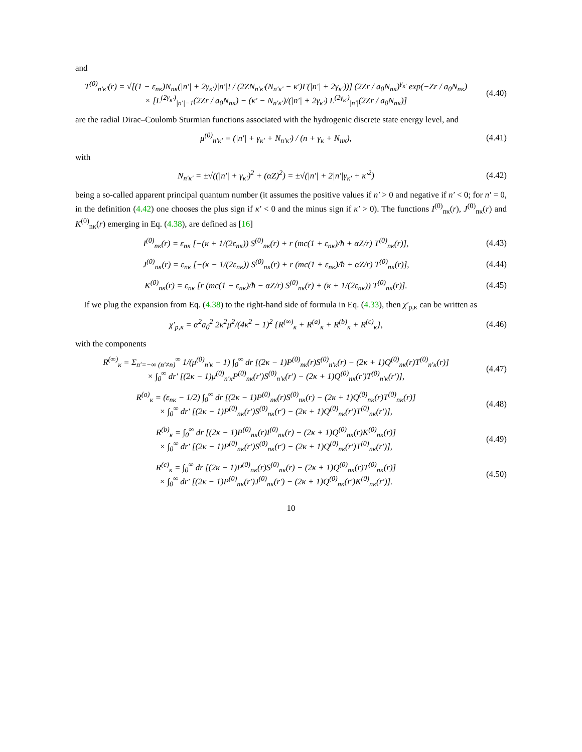and
T<sup>(0)</sup><sub>n′κ′</sub>(r) = √[(1 − ε<sub>nκ</sub>)N<sub>nκ</sub>(|n′| + 2γ<sub>κ′</sub>)|n′|! / (2ZN<sub>n′κ′</sub>(N<sub>n′κ′</sub> − κ′)Γ(|n′| + 2γ<sub>κ′</sub>))] (2Zr / a<sub>0</sub>N<sub>nκ</sub>)<sup>γ<sub>κ′</sub></sup> exp(−Zr / a<sub>0</sub>N<sub>nκ</sub>)
× [L<sup>(2γ<sub>κ′</sub>)</sup><sub>|n′|−1</sub>(2Zr / a<sub>0</sub>N<sub>nκ</sub>) − (κ′ − N<sub>n′κ′</sub>)/(|n′| + 2γ<sub>κ′</sub>) L<sup>(2γ<sub>κ′</sub>)</sup><sub>|n′|</sub>(2Zr / a<sub>0</sub>N<sub>nκ</sub>)]
(4.40)
are the radial Dirac–Coulomb Sturmian functions associated with the hydrogenic discrete state energy level, and
μ<sup>(0)</sup><sub>n′κ′</sub> = (|n′| + γ<sub>κ′</sub> + N<sub>n′κ′</sub>) / (n + γ<sub>κ</sub> + N<sub>nκ</sub>),
(4.41)
with
N<sub>n′κ′</sub> = ±√((|n′| + γ<sub>κ′</sub>)<sup>2</sup> + (αZ)<sup>2</sup>) = ±√(|n′| + 2|n′|γ<sub>κ′</sub> + κ′<sup>2</sup>)
(4.42)
being a so-called apparent principal quantum number (it assumes the positive values if n′ > 0 and negative if n′ < 0; for n′ = 0, in the definition (4.42) one chooses the plus sign if κ′ < 0 and the minus sign if κ′ > 0). The functions I<sup>(0)</sup><sub>nκ</sub>(r), J<sup>(0)</sup><sub>nκ</sub>(r) and K<sup>(0)</sup><sub>nκ</sub>(r) emerging in Eq. (4.38), are defined as [16]
I<sup>(0)</sup><sub>nκ</sub>(r) = ε<sub>nκ</sub> [−(κ + 1/(2ε<sub>nκ</sub>)) S<sup>(0)</sup><sub>nκ</sub>(r) + r (mc(1 + ε<sub>nκ</sub>)/ħ + αZ/r) T<sup>(0)</sup><sub>nκ</sub>(r)],
(4.43)
J<sup>(0)</sup><sub>nκ</sub>(r) = ε<sub>nκ</sub> [−(κ − 1/(2ε<sub>nκ</sub>)) S<sup>(0)</sup><sub>nκ</sub>(r) + r (mc(1 + ε<sub>nκ</sub>)/ħ + αZ/r) T<sup>(0)</sup><sub>nκ</sub>(r)],
(4.44)
K<sup>(0)</sup><sub>nκ</sub>(r) = ε<sub>nκ</sub> [r (mc(1 − ε<sub>nκ</sub>)/ħ − αZ/r) S<sup>(0)</sup><sub>nκ</sub>(r) + (κ + 1/(2ε<sub>nκ</sub>)) T<sup>(0)</sup><sub>nκ</sub>(r)].
(4.45)
If we plug the expansion from Eq. (4.38) to the right-hand side of formula in Eq. (4.33), then χ′<sub>p,κ</sub> can be written as
χ′<sub>p,κ</sub> = α<sup>2</sup>a<sub>0</sub><sup>2</sup> 2κ<sup>2</sup>μ<sup>2</sup>/(4κ<sup>2</sup> − 1)<sup>2</sup> {R<sup>(∞)</sup><sub>κ</sub> + R<sup>(a)</sup><sub>κ</sub> + R<sup>(b)</sup><sub>κ</sub> + R<sup>(c)</sup><sub>κ</sub>},
(4.46)
with the components
R<sup>(∞)</sup><sub>κ</sub> = Σ<sub>n′=−∞ (n′≠n)</sub><sup>∞</sup> 1/(μ<sup>(0)</sup><sub>n′κ</sub> − 1) ∫<sub>0</sub><sup>∞</sup> dr [(2κ − 1)P<sup>(0)</sup><sub>nκ</sub>(r)S<sup>(0)</sup><sub>n′κ</sub>(r) − (2κ + 1)Q<sup>(0)</sup><sub>nκ</sub>(r)T<sup>(0)</sup><sub>n′κ</sub>(r)]
× ∫<sub>0</sub><sup>∞</sup> dr′ [(2κ − 1)μ<sup>(0)</sup><sub>n′κ</sub>P<sup>(0)</sup><sub>nκ</sub>(r′)S<sup>(0)</sup><sub>n′κ</sub>(r′) − (2κ + 1)Q<sup>(0)</sup><sub>nκ</sub>(r′)T<sup>(0)</sup><sub>n′κ</sub>(r′)],
(4.47)
R<sup>(a)</sup><sub>κ</sub> = (ε<sub>nκ</sub> − 1/2) ∫<sub>0</sub><sup>∞</sup> dr [(2κ − 1)P<sup>(0)</sup><sub>nκ</sub>(r)S<sup>(0)</sup><sub>nκ</sub>(r) − (2κ + 1)Q<sup>(0)</sup><sub>nκ</sub>(r)T<sup>(0)</sup><sub>nκ</sub>(r)]
× ∫<sub>0</sub><sup>∞</sup> dr′ [(2κ − 1)P<sup>(0)</sup><sub>nκ</sub>(r′)S<sup>(0)</sup><sub>nκ</sub>(r′) − (2κ + 1)Q<sup>(0)</sup><sub>nκ</sub>(r′)T<sup>(0)</sup><sub>nκ</sub>(r′)],
(4.48)
R<sup>(b)</sup><sub>κ</sub> = ∫<sub>0</sub><sup>∞</sup> dr [(2κ − 1)P<sup>(0)</sup><sub>nκ</sub>(r)I<sup>(0)</sup><sub>nκ</sub>(r) − (2κ + 1)Q<sup>(0)</sup><sub>nκ</sub>(r)K<sup>(0)</sup><sub>nκ</sub>(r)]
× ∫<sub>0</sub><sup>∞</sup> dr′ [(2κ − 1)P<sup>(0)</sup><sub>nκ</sub>(r′)S<sup>(0)</sup><sub>nκ</sub>(r′) − (2κ + 1)Q<sup>(0)</sup><sub>nκ</sub>(r′)T<sup>(0)</sup><sub>nκ</sub>(r′)],
(4.49)
R<sup>(c)</sup><sub>κ</sub> = ∫<sub>0</sub><sup>∞</sup> dr [(2κ − 1)P<sup>(0)</sup><sub>nκ</sub>(r)S<sup>(0)</sup><sub>nκ</sub>(r) − (2κ + 1)Q<sup>(0)</sup><sub>nκ</sub>(r)T<sup>(0)</sup><sub>nκ</sub>(r)]
× ∫<sub>0</sub><sup>∞</sup> dr′ [(2κ − 1)P<sup>(0)</sup><sub>nκ</sub>(r′)J<sup>(0)</sup><sub>nκ</sub>(r′) − (2κ + 1)Q<sup>(0)</sup><sub>nκ</sub>(r′)K<sup>(0)</sup><sub>nκ</sub>(r′)].
(4.50)
10